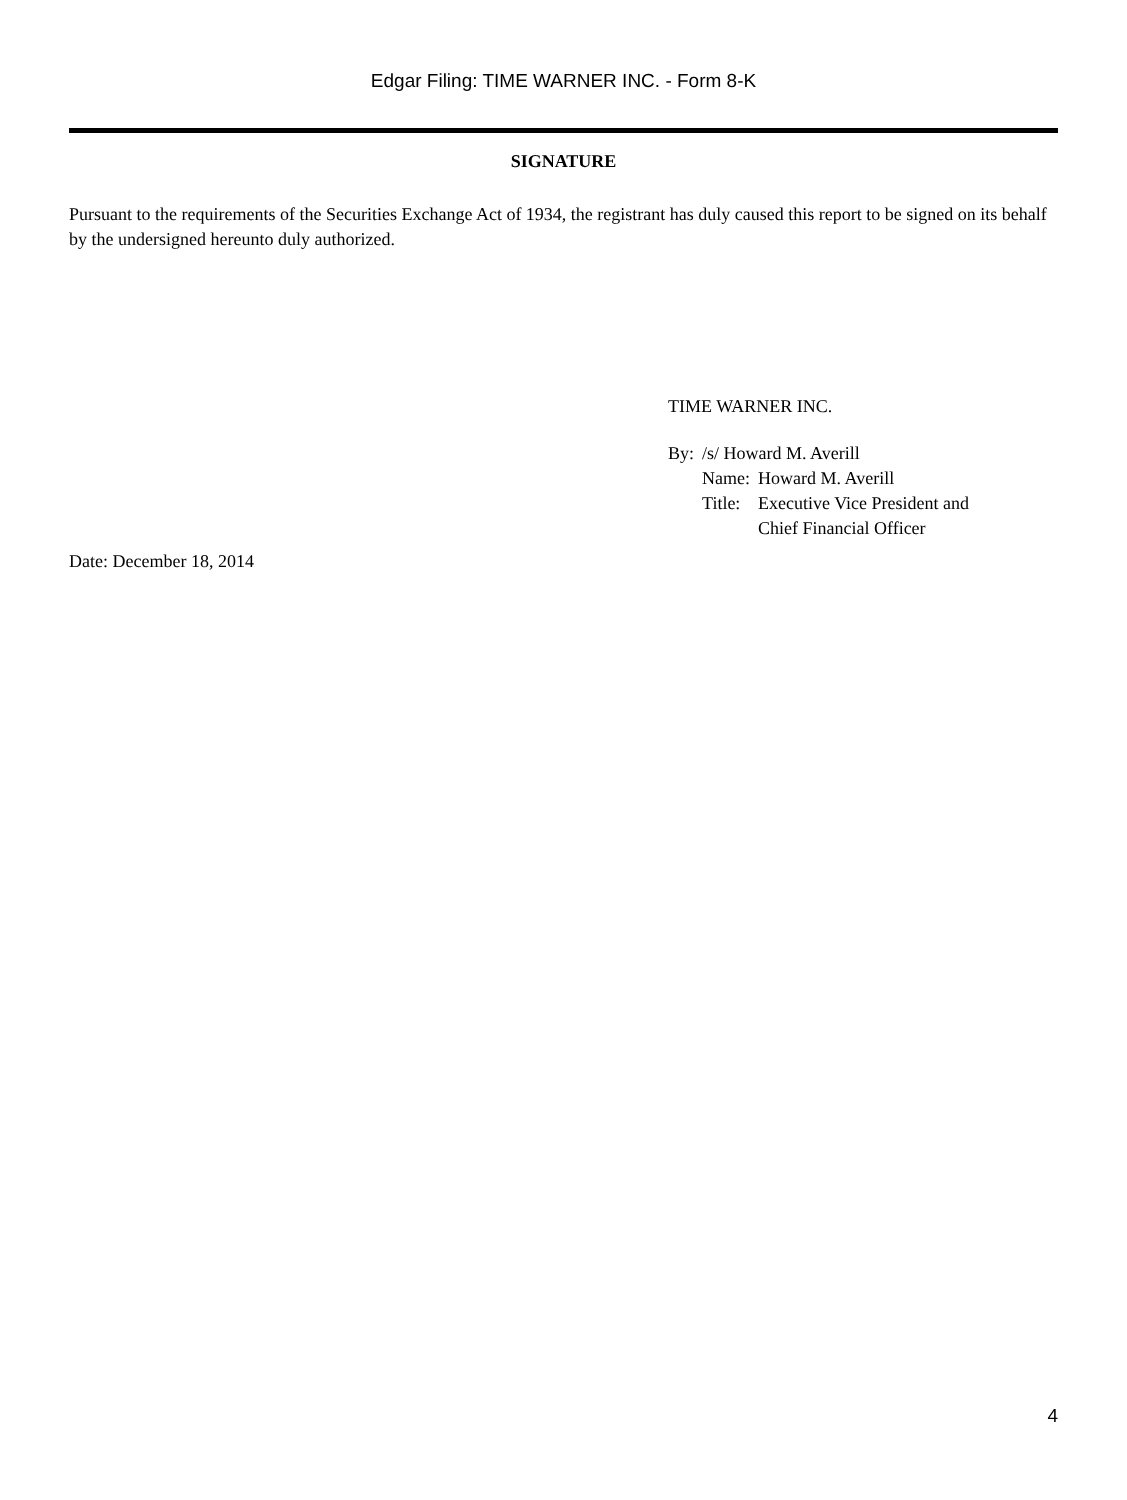Edgar Filing: TIME WARNER INC. - Form 8-K
SIGNATURE
Pursuant to the requirements of the Securities Exchange Act of 1934, the registrant has duly caused this report to be signed on its behalf by the undersigned hereunto duly authorized.
TIME WARNER INC.
| By: | /s/ Howard M. Averill | |
| | Name: | Howard M. Averill |
| | Title: | Executive Vice President and Chief Financial Officer |
Date: December 18, 2014
4